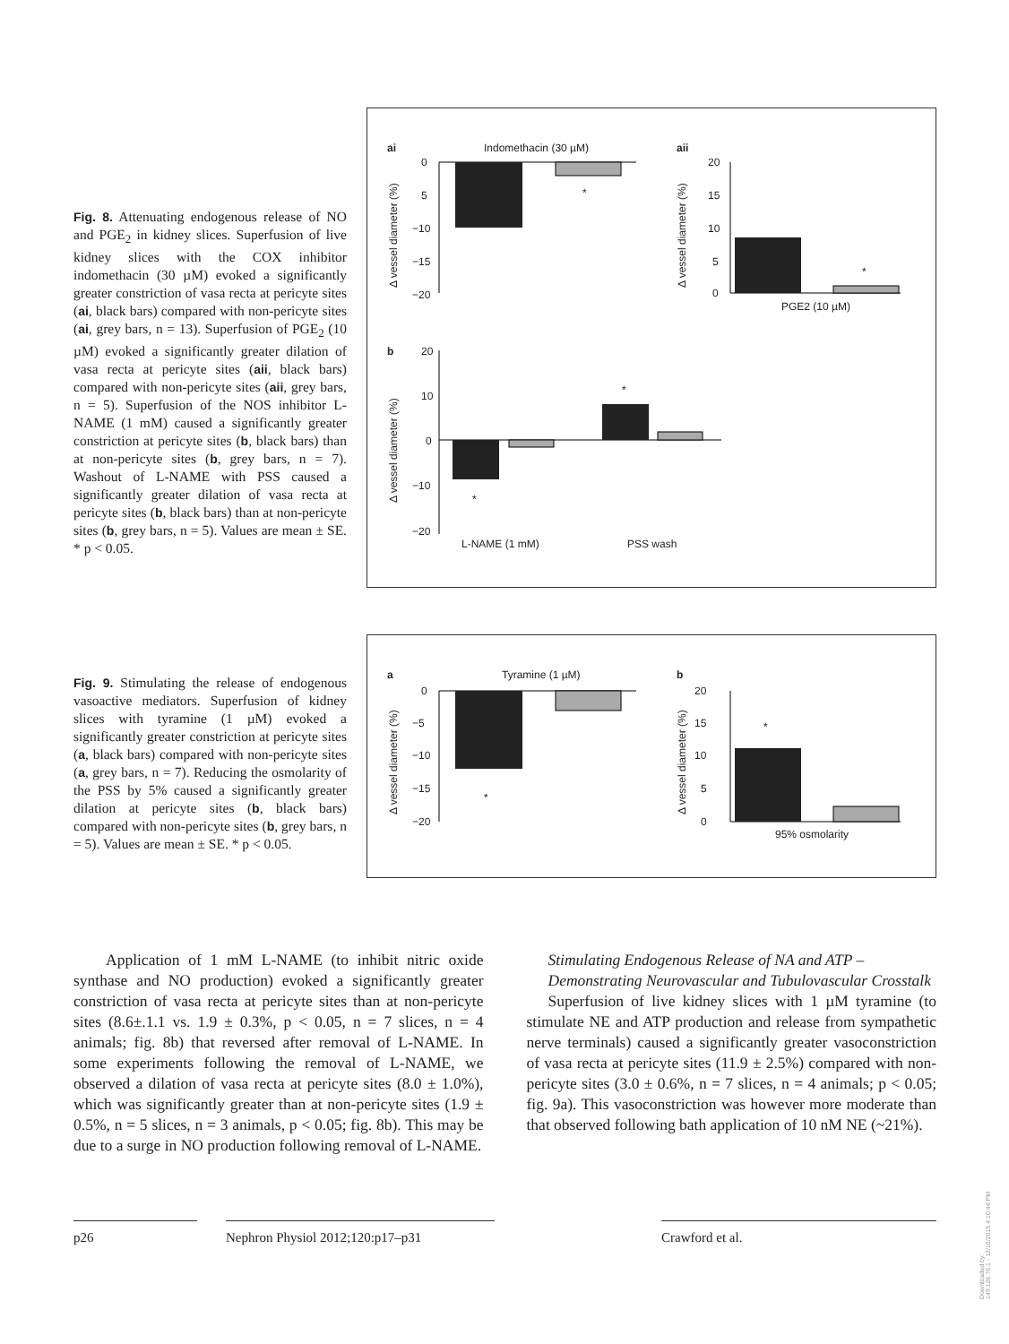Fig. 8. Attenuating endogenous release of NO and PGE<sub>2</sub> in kidney slices. Superfusion of live kidney slices with the COX inhibitor indomethacin (30 µM) evoked a significantly greater constriction of vasa recta at pericyte sites (ai, black bars) compared with non-pericyte sites (ai, grey bars, n = 13). Superfusion of PGE<sub>2</sub> (10 µM) evoked a significantly greater dilation of vasa recta at pericyte sites (aii, black bars) compared with non-pericyte sites (aii, grey bars, n = 5). Superfusion of the NOS inhibitor L-NAME (1 mM) caused a significantly greater constriction at pericyte sites (b, black bars) than at non-pericyte sites (b, grey bars, n = 7). Washout of L-NAME with PSS caused a significantly greater dilation of vasa recta at pericyte sites (b, black bars) than at non-pericyte sites (b, grey bars, n = 5). Values are mean ± SE. * p < 0.05.
ai
Indomethacin (30 µM)
aii
0
5
−10
−15
−20
*
20
15
10
5
0
*
PGE2 (10 µM)
b
20
10
0
−10
−20
*
*
L-NAME (1 mM)
PSS wash
Δ vessel diameter (%)
Δ vessel diameter (%)
Δ vessel diameter (%)
Fig. 9. Stimulating the release of endogenous vasoactive mediators. Superfusion of kidney slices with tyramine (1 µM) evoked a significantly greater constriction at pericyte sites (a, black bars) compared with non-pericyte sites (a, grey bars, n = 7). Reducing the osmolarity of the PSS by 5% caused a significantly greater dilation at pericyte sites (b, black bars) compared with non-pericyte sites (b, grey bars, n = 5). Values are mean ± SE. * p < 0.05.
a
Tyramine (1 µM)
b
0
−5
−10
−15
−20
*
20
15
10
5
0
*
95% osmolarity
Δ vessel diameter (%)
Δ vessel diameter (%)
Application of 1 mM L-NAME (to inhibit nitric oxide synthase and NO production) evoked a significantly greater constriction of vasa recta at pericyte sites than at non-pericyte sites (8.6±.1.1 vs. 1.9 ± 0.3%, p < 0.05, n = 7 slices, n = 4 animals; fig. 8b) that reversed after removal of L-NAME. In some experiments following the removal of L-NAME, we observed a dilation of vasa recta at pericyte sites (8.0 ± 1.0%), which was significantly greater than at non-pericyte sites (1.9 ± 0.5%, n = 5 slices, n = 3 animals, p < 0.05; fig. 8b). This may be due to a surge in NO production following removal of L-NAME.
Stimulating Endogenous Release of NA and ATP – Demonstrating Neurovascular and Tubulovascular Crosstalk
Superfusion of live kidney slices with 1 µM tyramine (to stimulate NE and ATP production and release from sympathetic nerve terminals) caused a significantly greater vasoconstriction of vasa recta at pericyte sites (11.9 ± 2.5%) compared with non-pericyte sites (3.0 ± 0.6%, n = 7 slices, n = 4 animals; p < 0.05; fig. 9a). This vasoconstriction was however more moderate than that observed following bath application of 10 nM NE (~21%).
p26 Nephron Physiol 2012;120:p17–p31 Crawford et al.
Downloaded by:
149.126.76.1 - 12/10/2015 4:10:44 PM